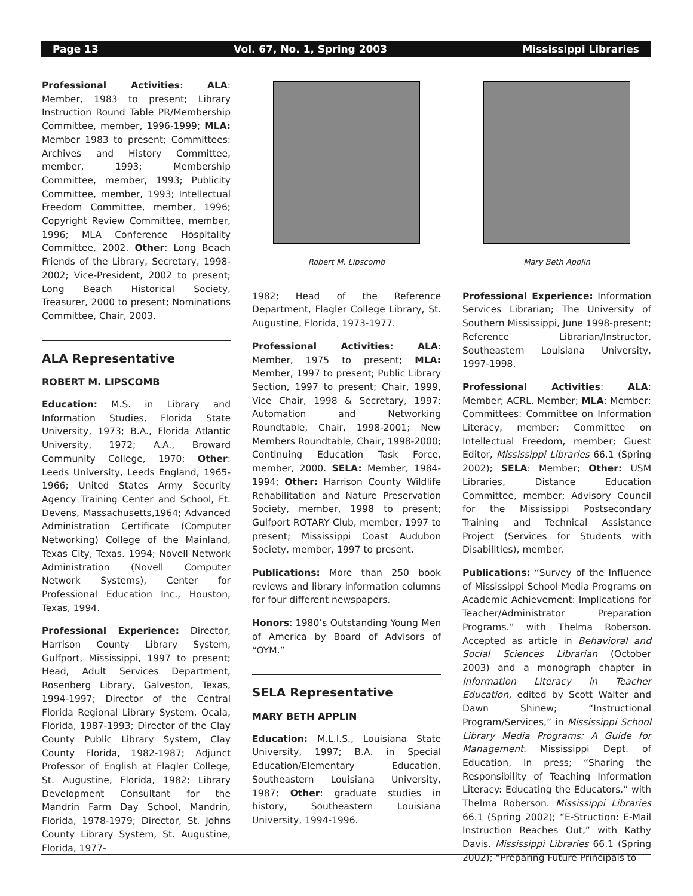Page 13 Vol. 67, No. 1, Spring 2003 Mississippi Libraries
Professional Activities: ALA: Member, 1983 to present; Library Instruction Round Table PR/Membership Committee, member, 1996-1999; MLA: Member 1983 to present; Committees: Archives and History Committee, member, 1993; Membership Committee, member, 1993; Publicity Committee, member, 1993; Intellectual Freedom Committee, member, 1996; Copyright Review Committee, member, 1996; MLA Conference Hospitality Committee, 2002. Other: Long Beach Friends of the Library, Secretary, 1998-2002; Vice-President, 2002 to present; Long Beach Historical Society, Treasurer, 2000 to present; Nominations Committee, Chair, 2003.
ALA Representative
ROBERT M. LIPSCOMB
Education: M.S. in Library and Information Studies, Florida State University, 1973; B.A., Florida Atlantic University, 1972; A.A., Broward Community College, 1970; Other: Leeds University, Leeds England, 1965-1966; United States Army Security Agency Training Center and School, Ft. Devens, Massachusetts,1964; Advanced Administration Certificate (Computer Networking) College of the Mainland, Texas City, Texas. 1994; Novell Network Administration (Novell Computer Network Systems), Center for Professional Education Inc., Houston, Texas, 1994.
Professional Experience: Director, Harrison County Library System, Gulfport, Mississippi, 1997 to present; Head, Adult Services Department, Rosenberg Library, Galveston, Texas, 1994-1997; Director of the Central Florida Regional Library System, Ocala, Florida, 1987-1993; Director of the Clay County Public Library System, Clay County Florida, 1982-1987; Adjunct Professor of English at Flagler College, St. Augustine, Florida, 1982; Library Development Consultant for the Mandrin Farm Day School, Mandrin, Florida, 1978-1979; Director, St. Johns County Library System, St. Augustine, Florida, 1977-
Robert M. Lipscomb
1982; Head of the Reference Department, Flagler College Library, St. Augustine, Florida, 1973-1977.
Professional Activities: ALA: Member, 1975 to present; MLA: Member, 1997 to present; Public Library Section, 1997 to present; Chair, 1999, Vice Chair, 1998 & Secretary, 1997; Automation and Networking Roundtable, Chair, 1998-2001; New Members Roundtable, Chair, 1998-2000; Continuing Education Task Force, member, 2000. SELA: Member, 1984-1994; Other: Harrison County Wildlife Rehabilitation and Nature Preservation Society, member, 1998 to present; Gulfport ROTARY Club, member, 1997 to present; Mississippi Coast Audubon Society, member, 1997 to present.
Publications: More than 250 book reviews and library information columns for four different newspapers.
Honors: 1980’s Outstanding Young Men of America by Board of Advisors of “OYM.”
SELA Representative
MARY BETH APPLIN
Education: M.L.I.S., Louisiana State University, 1997; B.A. in Special Education/Elementary Education, Southeastern Louisiana University, 1987; Other: graduate studies in history, Southeastern Louisiana University, 1994-1996.
Mary Beth Applin
Professional Experience: Information Services Librarian; The University of Southern Mississippi, June 1998-present; Reference Librarian/Instructor, Southeastern Louisiana University, 1997-1998.
Professional Activities: ALA: Member; ACRL, Member; MLA: Member; Committees: Committee on Information Literacy, member; Committee on Intellectual Freedom, member; Guest Editor, Mississippi Libraries 66.1 (Spring 2002); SELA: Member; Other: USM Libraries, Distance Education Committee, member; Advisory Council for the Mississippi Postsecondary Training and Technical Assistance Project (Services for Students with Disabilities), member.
Publications: “Survey of the Influence of Mississippi School Media Programs on Academic Achievement: Implications for Teacher/Administrator Preparation Programs.” with Thelma Roberson. Accepted as article in Behavioral and Social Sciences Librarian (October 2003) and a monograph chapter in Information Literacy in Teacher Education, edited by Scott Walter and Dawn Shinew; “Instructional Program/Services,” in Mississippi School Library Media Programs: A Guide for Management. Mississippi Dept. of Education, In press; “Sharing the Responsibility of Teaching Information Literacy: Educating the Educators.” with Thelma Roberson. Mississippi Libraries 66.1 (Spring 2002); “E-Struction: E-Mail Instruction Reaches Out,” with Kathy Davis. Mississippi Libraries 66.1 (Spring 2002); “Preparing Future Principals to